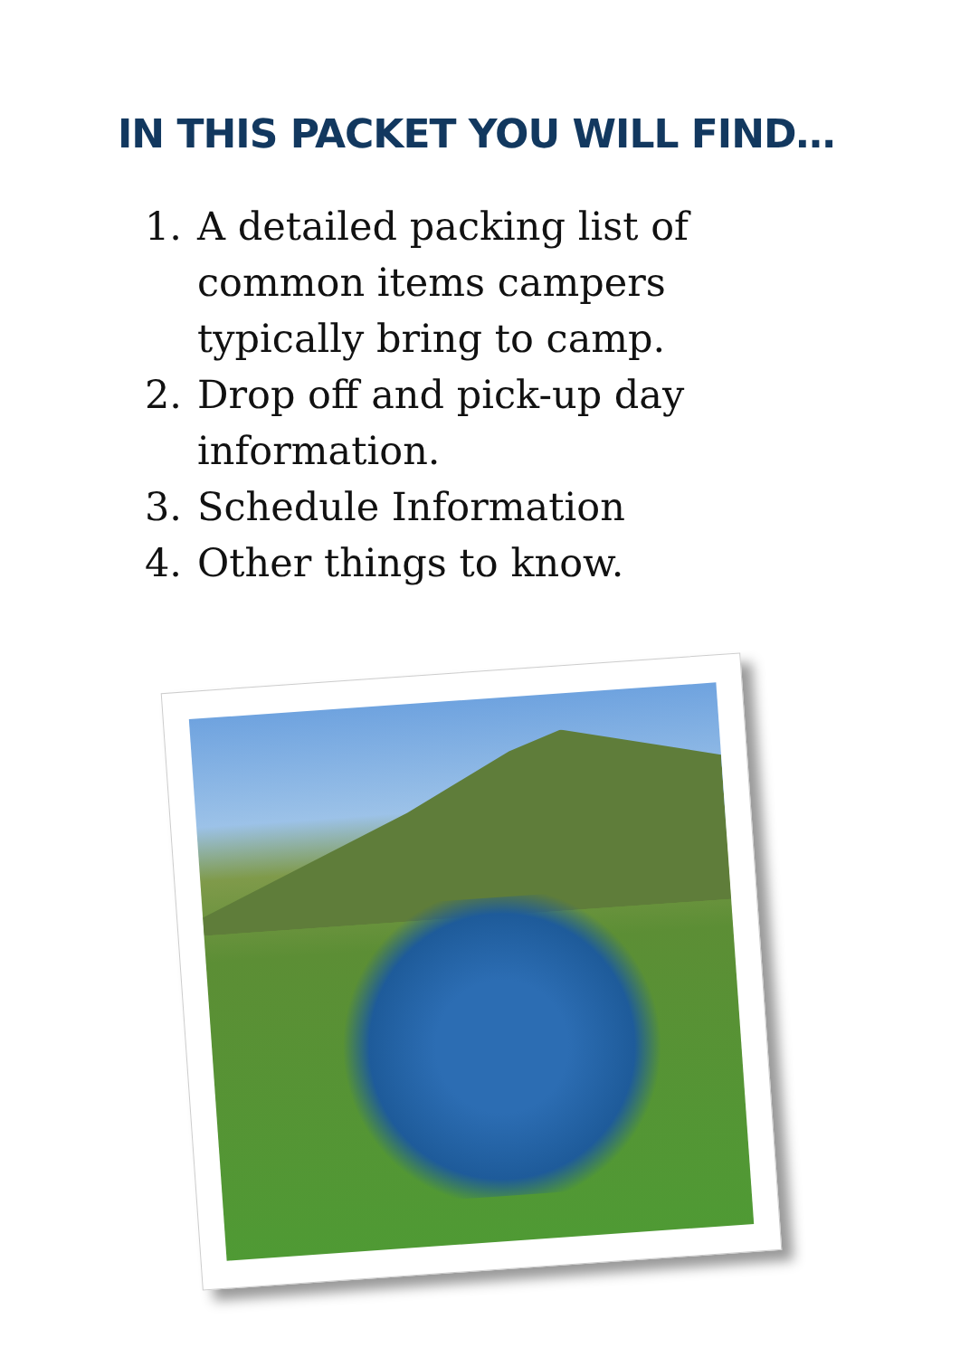IN THIS PACKET YOU WILL FIND…
1. A detailed packing list of common items campers typically bring to camp.
2. Drop off and pick-up day information.
3. Schedule Information
4. Other things to know.